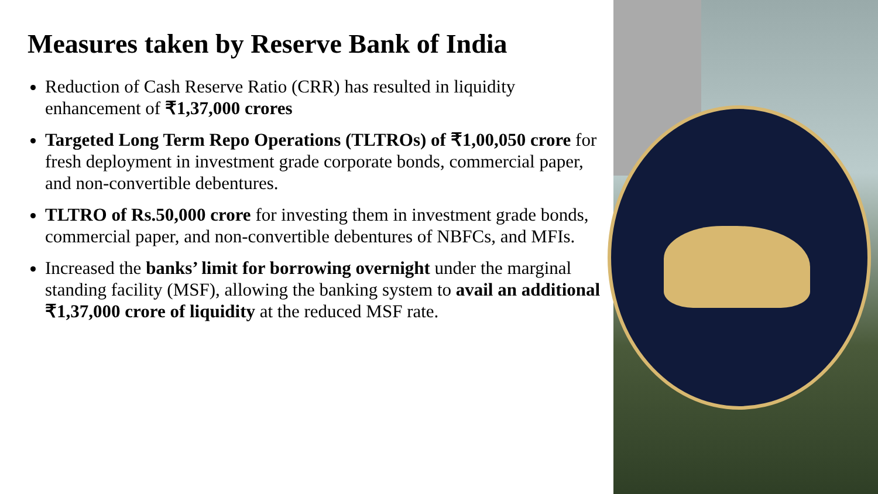Measures taken by Reserve Bank of India
Reduction of Cash Reserve Ratio (CRR) has resulted in liquidity enhancement of ₹1,37,000 crores
Targeted Long Term Repo Operations (TLTROs) of ₹1,00,050 crore for fresh deployment in investment grade corporate bonds, commercial paper, and non-convertible debentures.
TLTRO of Rs.50,000 crore for investing them in investment grade bonds, commercial paper, and non-convertible debentures of NBFCs, and MFIs.
Increased the banks’ limit for borrowing overnight under the marginal standing facility (MSF), allowing the banking system to avail an additional ₹1,37,000 crore of liquidity at the reduced MSF rate.